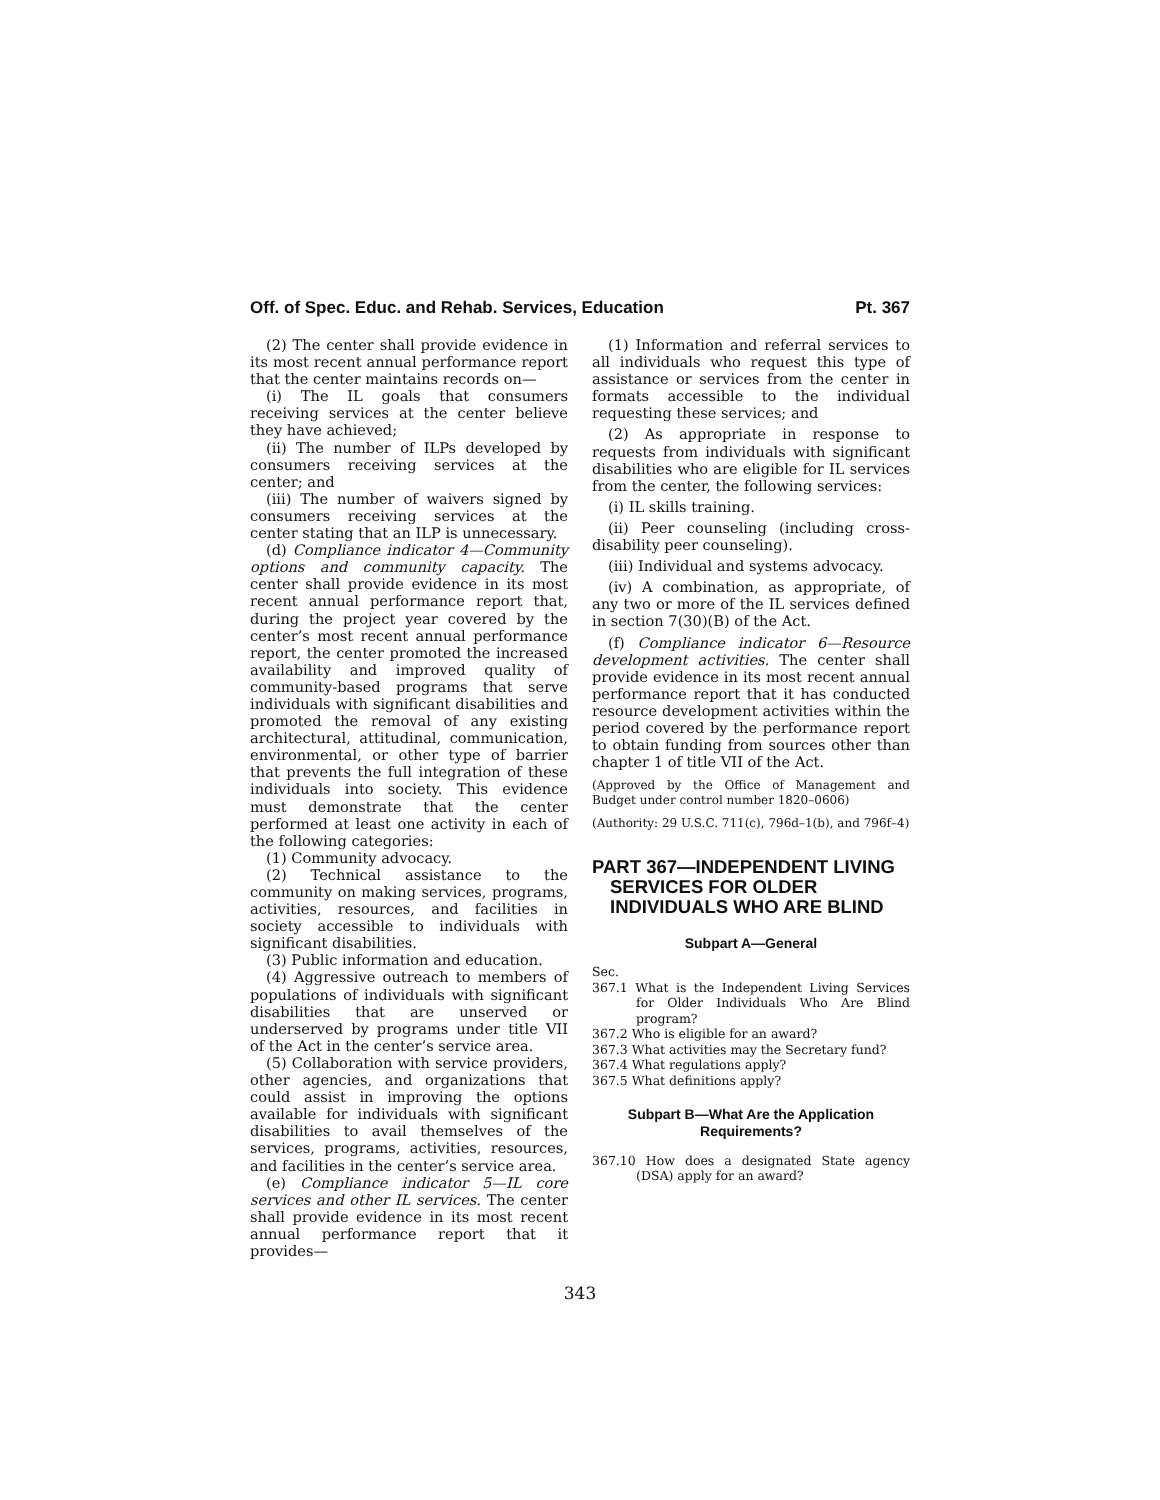Off. of Spec. Educ. and Rehab. Services, Education Pt. 367
(2) The center shall provide evidence in its most recent annual performance report that the center maintains records on—
(i) The IL goals that consumers receiving services at the center believe they have achieved;
(ii) The number of ILPs developed by consumers receiving services at the center; and
(iii) The number of waivers signed by consumers receiving services at the center stating that an ILP is unnecessary.
(d) Compliance indicator 4—Community options and community capacity. The center shall provide evidence in its most recent annual performance report that, during the project year covered by the center’s most recent annual performance report, the center promoted the increased availability and improved quality of community-based programs that serve individuals with significant disabilities and promoted the removal of any existing architectural, attitudinal, communication, environmental, or other type of barrier that prevents the full integration of these individuals into society. This evidence must demonstrate that the center performed at least one activity in each of the following categories:
(1) Community advocacy.
(2) Technical assistance to the community on making services, programs, activities, resources, and facilities in society accessible to individuals with significant disabilities.
(3) Public information and education.
(4) Aggressive outreach to members of populations of individuals with significant disabilities that are unserved or underserved by programs under title VII of the Act in the center’s service area.
(5) Collaboration with service providers, other agencies, and organizations that could assist in improving the options available for individuals with significant disabilities to avail themselves of the services, programs, activities, resources, and facilities in the center’s service area.
(e) Compliance indicator 5—IL core services and other IL services. The center shall provide evidence in its most recent annual performance report that it provides—
(1) Information and referral services to all individuals who request this type of assistance or services from the center in formats accessible to the individual requesting these services; and
(2) As appropriate in response to requests from individuals with significant disabilities who are eligible for IL services from the center, the following services:
(i) IL skills training.
(ii) Peer counseling (including cross-disability peer counseling).
(iii) Individual and systems advocacy.
(iv) A combination, as appropriate, of any two or more of the IL services defined in section 7(30)(B) of the Act.
(f) Compliance indicator 6—Resource development activities. The center shall provide evidence in its most recent annual performance report that it has conducted resource development activities within the period covered by the performance report to obtain funding from sources other than chapter 1 of title VII of the Act.
(Approved by the Office of Management and Budget under control number 1820–0606)
(Authority: 29 U.S.C. 711(c), 796d–1(b), and 796f–4)
PART 367—INDEPENDENT LIVING SERVICES FOR OLDER INDIVIDUALS WHO ARE BLIND
Subpart A—General
Sec.
367.1 What is the Independent Living Services for Older Individuals Who Are Blind program?
367.2 Who is eligible for an award?
367.3 What activities may the Secretary fund?
367.4 What regulations apply?
367.5 What definitions apply?
Subpart B—What Are the Application Requirements?
367.10 How does a designated State agency (DSA) apply for an award?
343